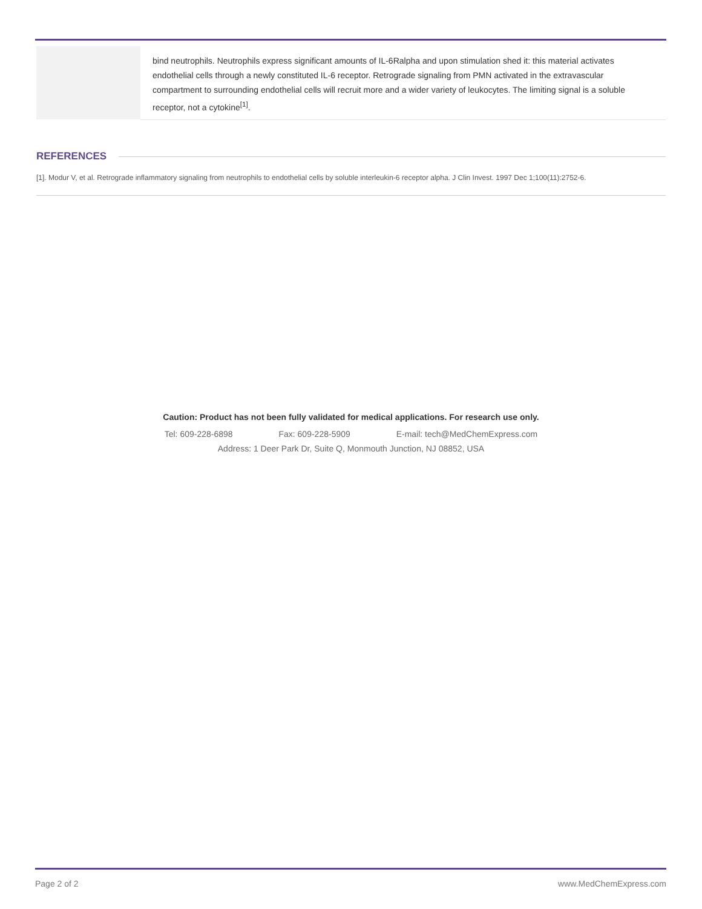| | bind neutrophils. Neutrophils express significant amounts of IL-6Ralpha and upon stimulation shed it: this material activates endothelial cells through a newly constituted IL-6 receptor. Retrograde signaling from PMN activated in the extravascular compartment to surrounding endothelial cells will recruit more and a wider variety of leukocytes. The limiting signal is a soluble receptor, not a cytokine<sup>[1]</sup>. |
REFERENCES
[1]. Modur V, et al. Retrograde inflammatory signaling from neutrophils to endothelial cells by soluble interleukin-6 receptor alpha. J Clin Invest. 1997 Dec 1;100(11):2752-6.
Caution: Product has not been fully validated for medical applications. For research use only.
Tel: 609-228-6898 Fax: 609-228-5909 E-mail: tech@MedChemExpress.com
Address: 1 Deer Park Dr, Suite Q, Monmouth Junction, NJ 08852, USA
Page 2 of 2 www.MedChemExpress.com